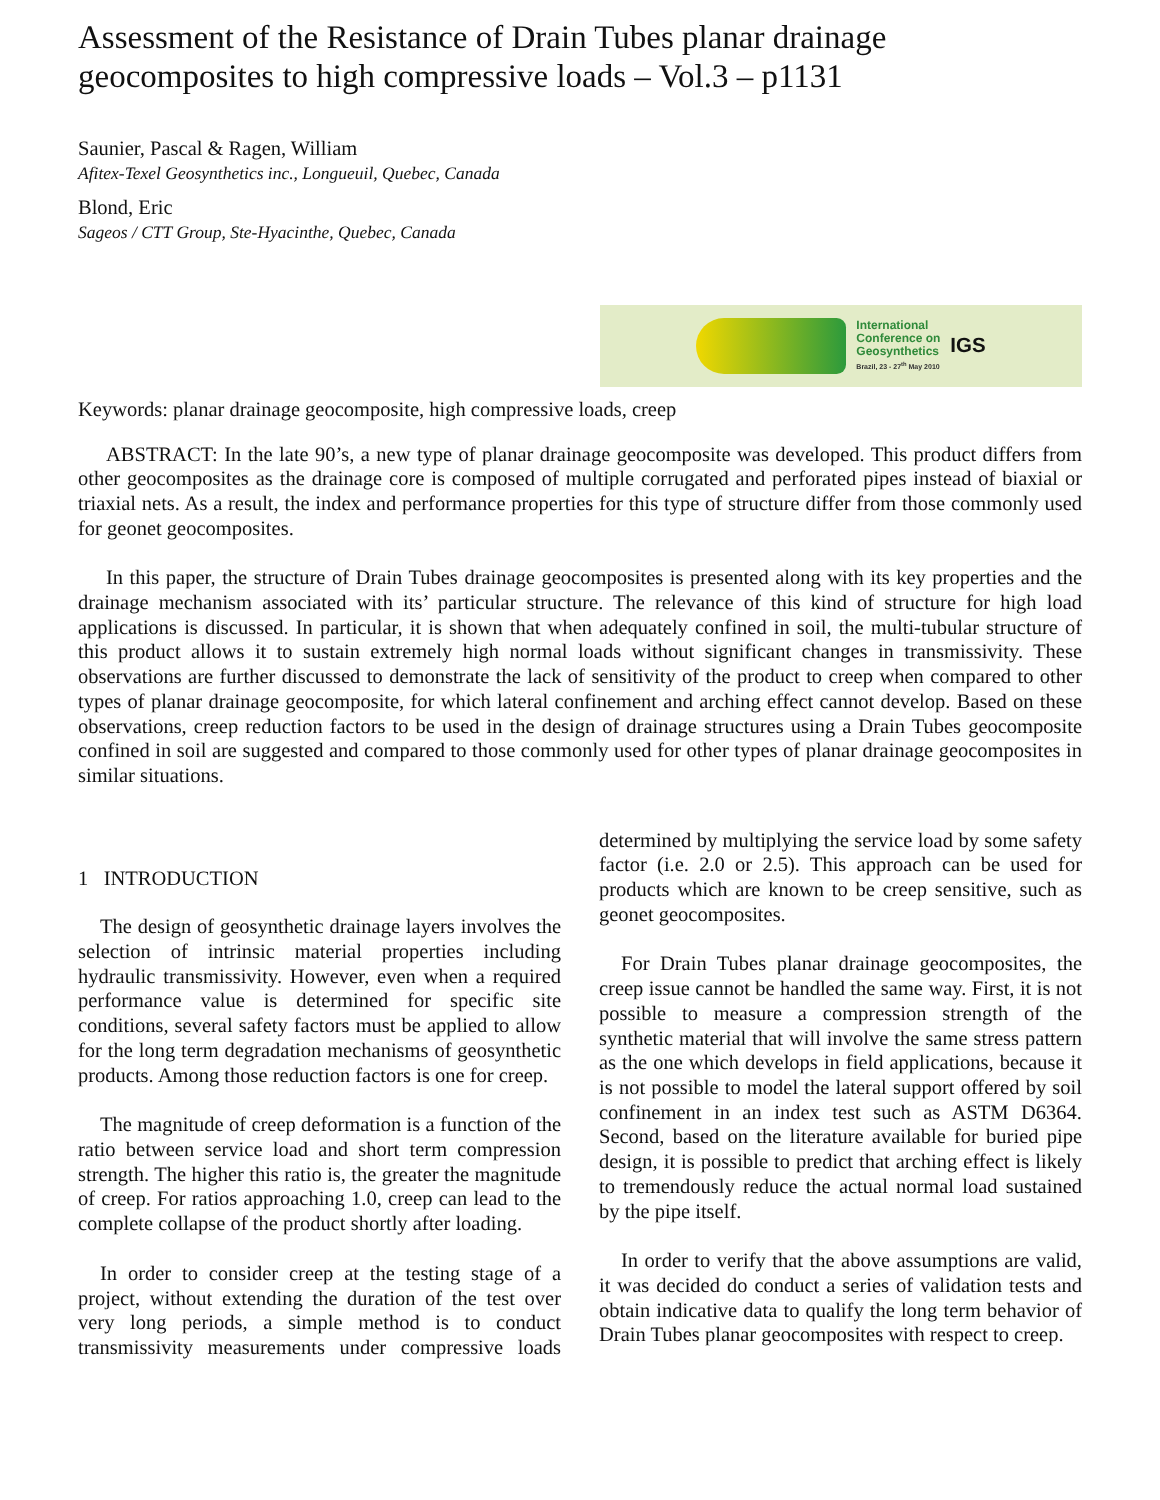Assessment of the Resistance of Drain Tubes planar drainage geocomposites to high compressive loads – Vol.3 – p1131
Saunier, Pascal & Ragen, William
Afitex-Texel Geosynthetics inc., Longueuil, Quebec, Canada
Blond, Eric
Sageos / CTT Group, Ste-Hyacinthe, Quebec, Canada
International
Conference on
Geosynthetics
Brazil, 23 - 27<sup>th</sup> May 2010
IGS
Keywords: planar drainage geocomposite, high compressive loads, creep
ABSTRACT: In the late 90’s, a new type of planar drainage geocomposite was developed. This product differs from other geocomposites as the drainage core is composed of multiple corrugated and perforated pipes instead of biaxial or triaxial nets. As a result, the index and performance properties for this type of structure differ from those commonly used for geonet geocomposites.
In this paper, the structure of Drain Tubes drainage geocomposites is presented along with its key properties and the drainage mechanism associated with its’ particular structure. The relevance of this kind of structure for high load applications is discussed. In particular, it is shown that when adequately confined in soil, the multi-tubular structure of this product allows it to sustain extremely high normal loads without significant changes in transmissivity. These observations are further discussed to demonstrate the lack of sensitivity of the product to creep when compared to other types of planar drainage geocomposite, for which lateral confinement and arching effect cannot develop. Based on these observations, creep reduction factors to be used in the design of drainage structures using a Drain Tubes geocomposite confined in soil are suggested and compared to those commonly used for other types of planar drainage geocomposites in similar situations.
1 INTRODUCTION
The design of geosynthetic drainage layers involves the selection of intrinsic material properties including hydraulic transmissivity. However, even when a required performance value is determined for specific site conditions, several safety factors must be applied to allow for the long term degradation mechanisms of geosynthetic products. Among those reduction factors is one for creep.
The magnitude of creep deformation is a function of the ratio between service load and short term compression strength. The higher this ratio is, the greater the magnitude of creep. For ratios approaching 1.0, creep can lead to the complete collapse of the product shortly after loading.
In order to consider creep at the testing stage of a project, without extending the duration of the test over very long periods, a simple method is to conduct transmissivity measurements under compressive loads determined by multiplying the service load by some safety factor (i.e. 2.0 or 2.5). This approach can be used for products which are known to be creep sensitive, such as geonet geocomposites.
For Drain Tubes planar drainage geocomposites, the creep issue cannot be handled the same way. First, it is not possible to measure a compression strength of the synthetic material that will involve the same stress pattern as the one which develops in field applications, because it is not possible to model the lateral support offered by soil confinement in an index test such as ASTM D6364. Second, based on the literature available for buried pipe design, it is possible to predict that arching effect is likely to tremendously reduce the actual normal load sustained by the pipe itself.
In order to verify that the above assumptions are valid, it was decided do conduct a series of validation tests and obtain indicative data to qualify the long term behavior of Drain Tubes planar geocomposites with respect to creep.